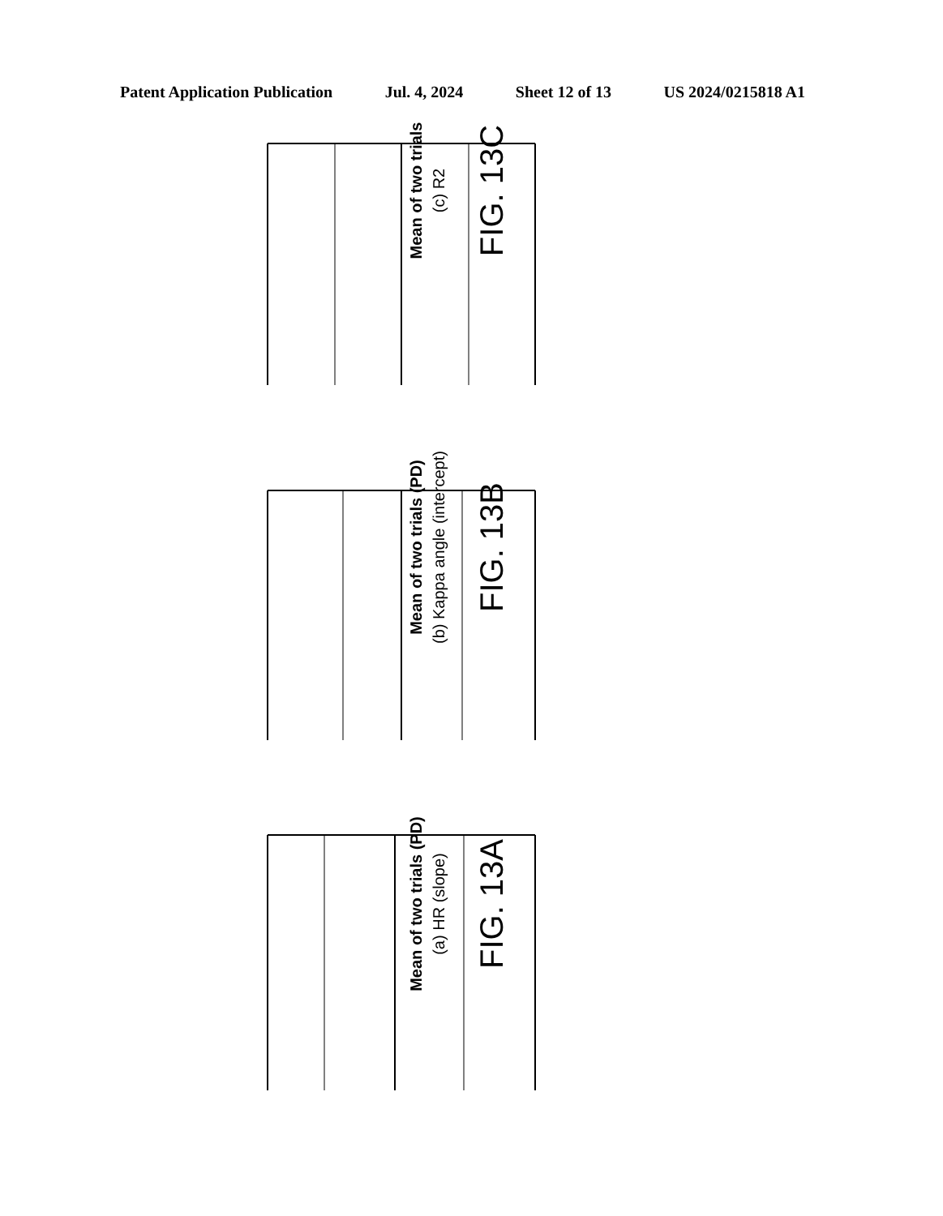Patent Application Publication Jul. 4, 2024 Sheet 12 of 13 US 2024/0215818 A1
Mean of two trials (PD)
(a) HR (slope)
FIG. 13A
Mean of two trials (PD)
(b) Kappa angle (intercept)
FIG. 13B
Mean of two trials
(c) R2
FIG. 13C